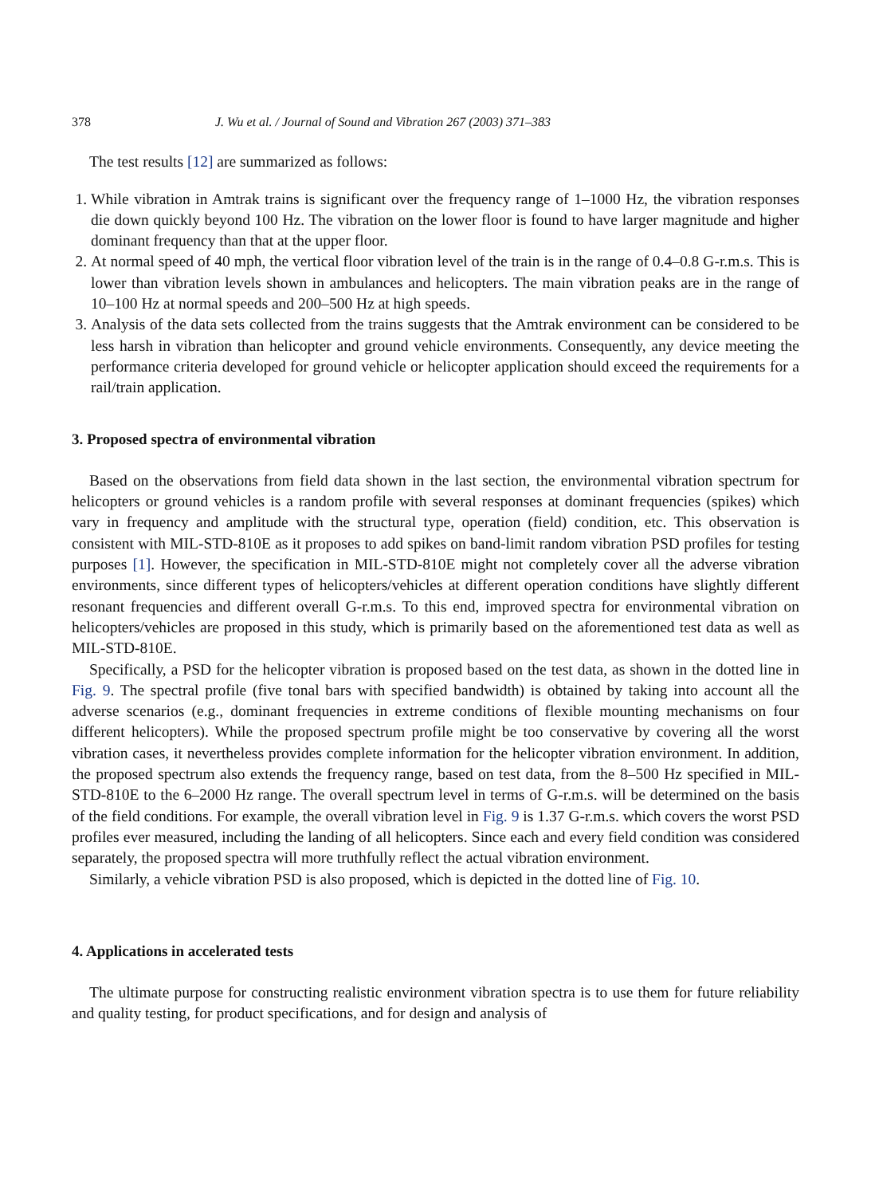378 J. Wu et al. / Journal of Sound and Vibration 267 (2003) 371–383
The test results [12] are summarized as follows:
1. While vibration in Amtrak trains is significant over the frequency range of 1–1000 Hz, the vibration responses die down quickly beyond 100 Hz. The vibration on the lower floor is found to have larger magnitude and higher dominant frequency than that at the upper floor.
2. At normal speed of 40 mph, the vertical floor vibration level of the train is in the range of 0.4–0.8 G-r.m.s. This is lower than vibration levels shown in ambulances and helicopters. The main vibration peaks are in the range of 10–100 Hz at normal speeds and 200–500 Hz at high speeds.
3. Analysis of the data sets collected from the trains suggests that the Amtrak environment can be considered to be less harsh in vibration than helicopter and ground vehicle environments. Consequently, any device meeting the performance criteria developed for ground vehicle or helicopter application should exceed the requirements for a rail/train application.
3. Proposed spectra of environmental vibration
Based on the observations from field data shown in the last section, the environmental vibration spectrum for helicopters or ground vehicles is a random profile with several responses at dominant frequencies (spikes) which vary in frequency and amplitude with the structural type, operation (field) condition, etc. This observation is consistent with MIL-STD-810E as it proposes to add spikes on band-limit random vibration PSD profiles for testing purposes [1]. However, the specification in MIL-STD-810E might not completely cover all the adverse vibration environments, since different types of helicopters/vehicles at different operation conditions have slightly different resonant frequencies and different overall G-r.m.s. To this end, improved spectra for environmental vibration on helicopters/vehicles are proposed in this study, which is primarily based on the aforementioned test data as well as MIL-STD-810E.
Specifically, a PSD for the helicopter vibration is proposed based on the test data, as shown in the dotted line in Fig. 9. The spectral profile (five tonal bars with specified bandwidth) is obtained by taking into account all the adverse scenarios (e.g., dominant frequencies in extreme conditions of flexible mounting mechanisms on four different helicopters). While the proposed spectrum profile might be too conservative by covering all the worst vibration cases, it nevertheless provides complete information for the helicopter vibration environment. In addition, the proposed spectrum also extends the frequency range, based on test data, from the 8–500 Hz specified in MIL-STD-810E to the 6–2000 Hz range. The overall spectrum level in terms of G-r.m.s. will be determined on the basis of the field conditions. For example, the overall vibration level in Fig. 9 is 1.37 G-r.m.s. which covers the worst PSD profiles ever measured, including the landing of all helicopters. Since each and every field condition was considered separately, the proposed spectra will more truthfully reflect the actual vibration environment.
Similarly, a vehicle vibration PSD is also proposed, which is depicted in the dotted line of Fig. 10.
4. Applications in accelerated tests
The ultimate purpose for constructing realistic environment vibration spectra is to use them for future reliability and quality testing, for product specifications, and for design and analysis of